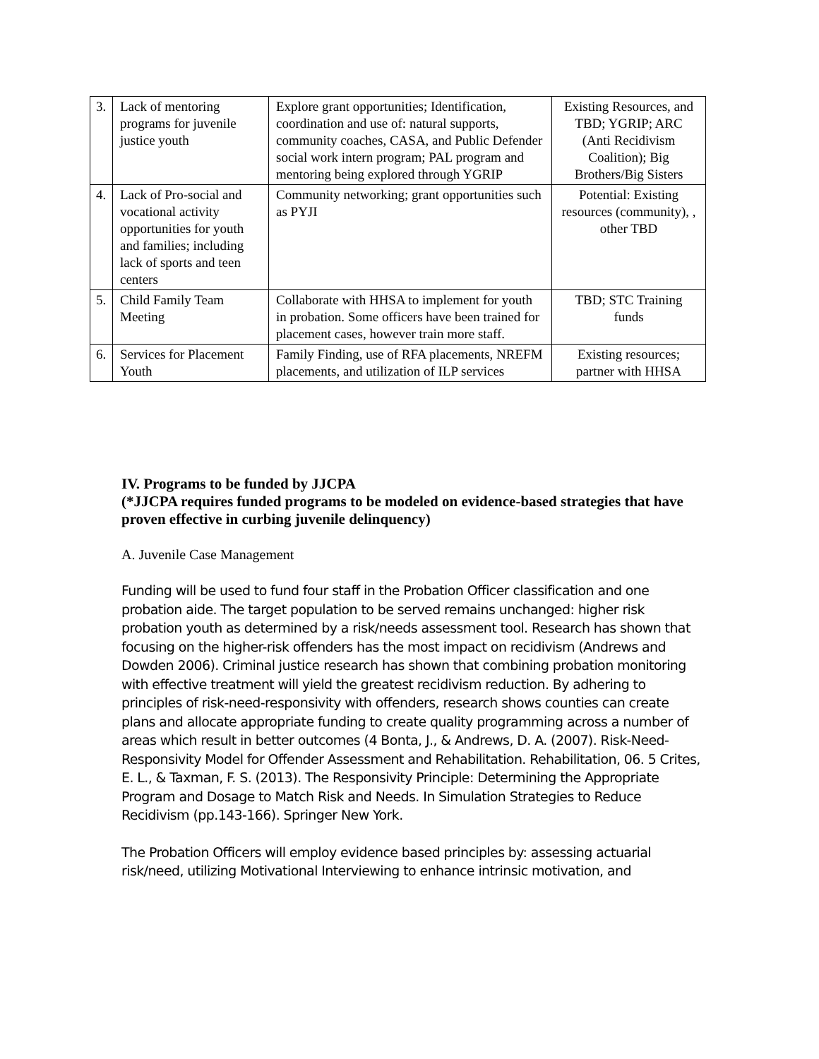| 3. | Lack of mentoring programs for juvenile justice youth | Explore grant opportunities; Identification, coordination and use of: natural supports, community coaches, CASA, and Public Defender social work intern program; PAL program and mentoring being explored through YGRIP | Existing Resources, and TBD; YGRIP; ARC (Anti Recidivism Coalition); Big Brothers/Big Sisters |
| 4. | Lack of Pro-social and vocational activity opportunities for youth and families; including lack of sports and teen centers | Community networking; grant opportunities such as PYJI | Potential: Existing resources (community), , other TBD |
| 5. | Child Family Team Meeting | Collaborate with HHSA to implement for youth in probation. Some officers have been trained for placement cases, however train more staff. | TBD; STC Training funds |
| 6. | Services for Placement Youth | Family Finding, use of RFA placements, NREFM placements, and utilization of ILP services | Existing resources; partner with HHSA |
IV. Programs to be funded by JJCPA
(*JJCPA requires funded programs to be modeled on evidence-based strategies that have proven effective in curbing juvenile delinquency)
A. Juvenile Case Management
Funding will be used to fund four staff in the Probation Officer classification and one probation aide. The target population to be served remains unchanged: higher risk probation youth as determined by a risk/needs assessment tool. Research has shown that focusing on the higher-risk offenders has the most impact on recidivism (Andrews and Dowden 2006). Criminal justice research has shown that combining probation monitoring with effective treatment will yield the greatest recidivism reduction. By adhering to principles of risk-need-responsivity with offenders, research shows counties can create plans and allocate appropriate funding to create quality programming across a number of areas which result in better outcomes (4 Bonta, J., & Andrews, D. A. (2007). Risk-Need-Responsivity Model for Offender Assessment and Rehabilitation. Rehabilitation, 06. 5 Crites, E. L., & Taxman, F. S. (2013). The Responsivity Principle: Determining the Appropriate Program and Dosage to Match Risk and Needs. In Simulation Strategies to Reduce Recidivism (pp.143-166). Springer New York.
The Probation Officers will employ evidence based principles by: assessing actuarial risk/need, utilizing Motivational Interviewing to enhance intrinsic motivation, and